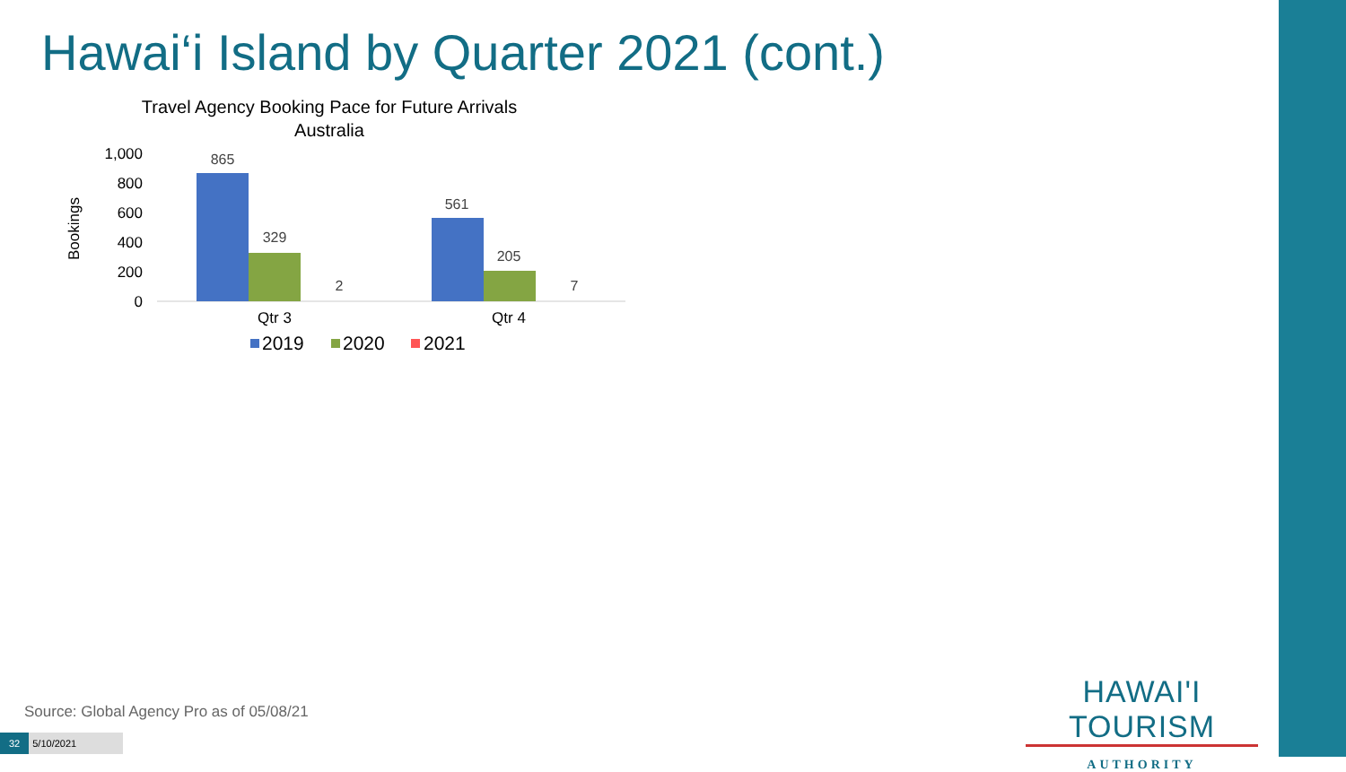Hawai‘i Island by Quarter 2021 (cont.)
Travel Agency Booking Pace for Future Arrivals
Australia
Bookings
1,000
800
600
400
200
0
865
329
2
561
205
7
Qtr 3
Qtr 4
2019
2020
2021
Source: Global Agency Pro as of 05/08/21
32 5/10/2021
HAWAI'I TOURISM
AUTHORITY